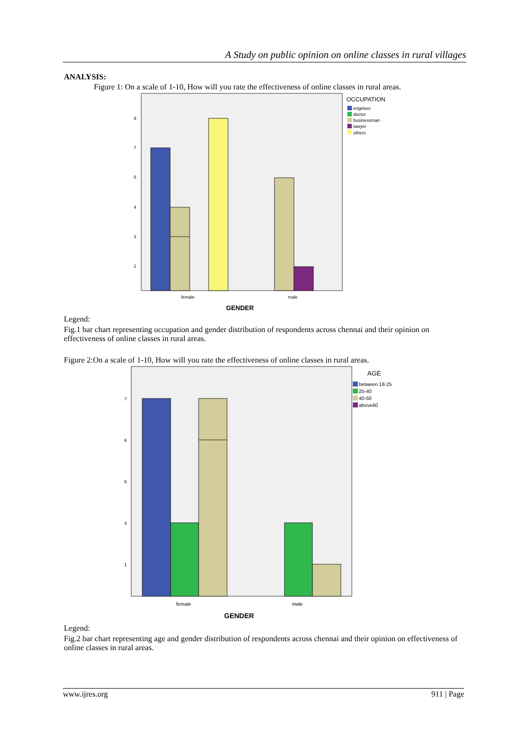A Study on public opinion on online classes in rural villages
ANALYSIS:
Figure 1: On a scale of 1-10, How will you rate the effectiveness of online classes in rural areas.
9
7
5
4
3
1
female
male
GENDER
OCCUPATION
engineer
doctor
businessman
lawyer
others
Legend:
Fig.1 bar chart representing occupation and gender distribution of respondents across chennai and their opinion on effectiveness of online classes in rural areas.
Figure 2:On a scale of 1-10, How will you rate the effectiveness of online classes in rural areas.
7
6
5
4
1
female
male
GENDER
AGE
between 18-25
25-40
40-60
above60
Legend:
Fig.2 bar chart representing age and gender distribution of respondents across chennai and their opinion on effectiveness of online classes in rural areas.
www.ijres.org 911 | Page